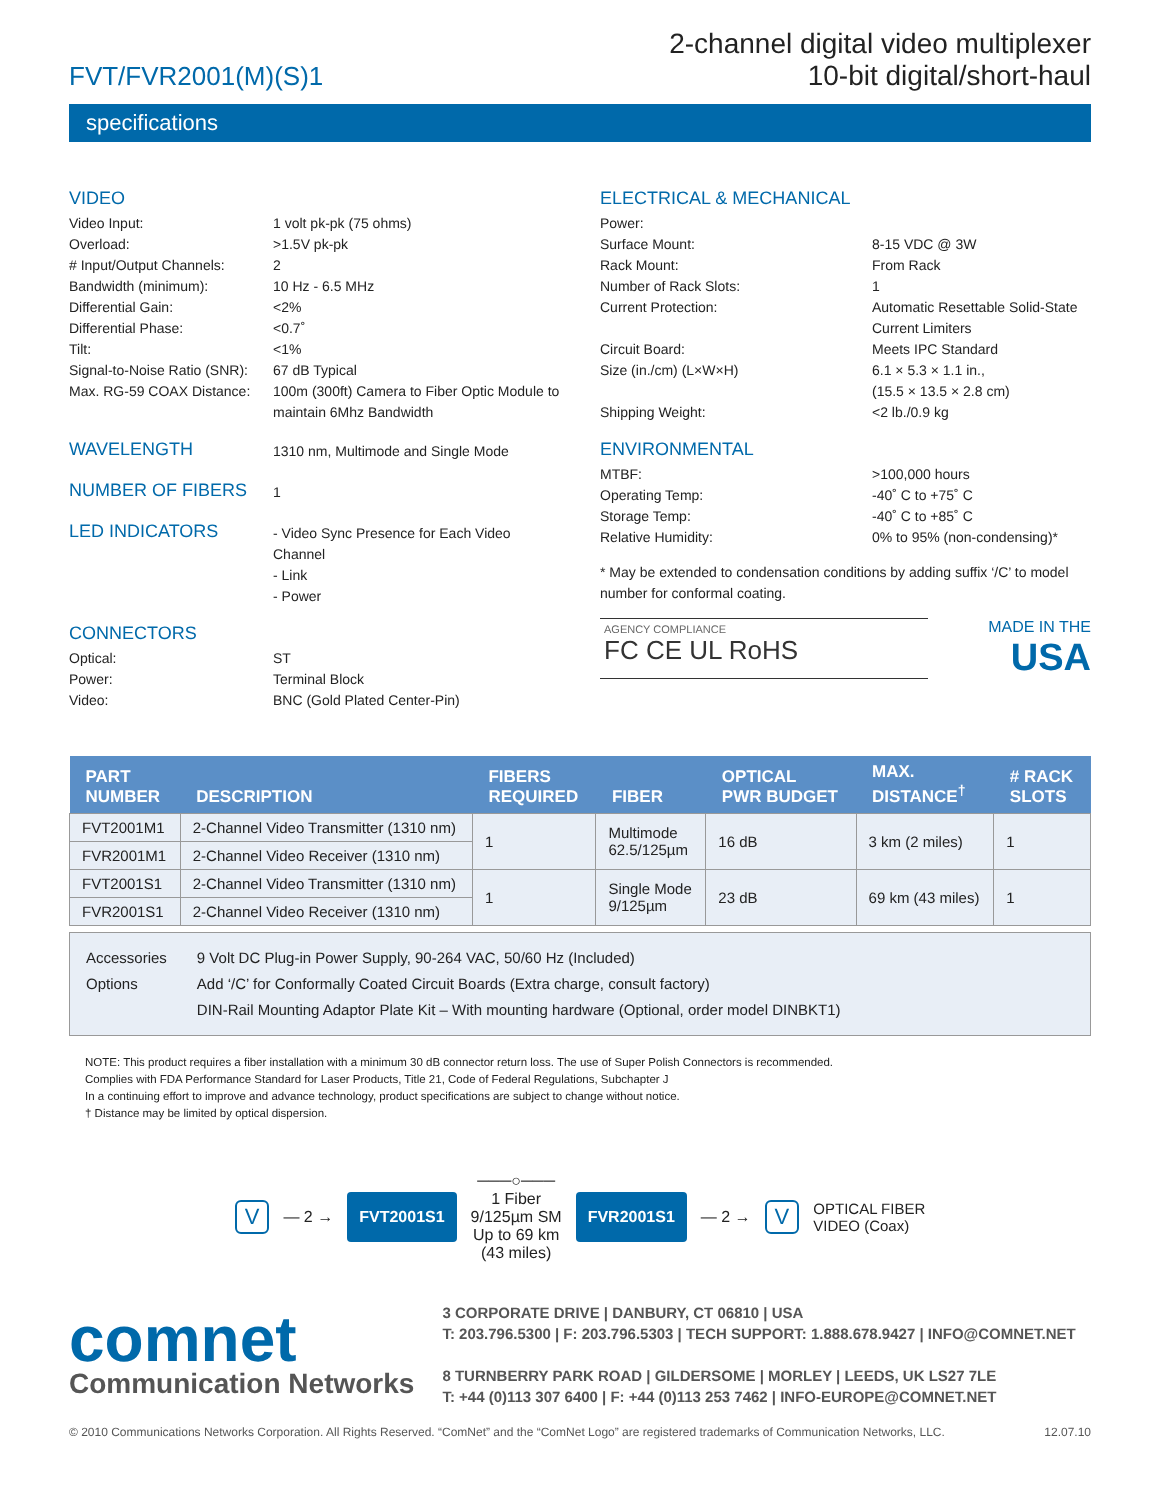FVT/FVR2001(M)(S)1
2-channel digital video multiplexer
10-bit digital/short-haul
specifications
VIDEO
Video Input: 1 volt pk-pk (75 ohms)
Overload: >1.5V pk-pk
# Input/Output Channels: 2
Bandwidth (minimum): 10 Hz - 6.5 MHz
Differential Gain: <2%
Differential Phase: <0.7˚
Tilt: <1%
Signal-to-Noise Ratio (SNR): 67 dB Typical
Max. RG-59 COAX Distance: 100m (300ft) Camera to Fiber Optic Module to maintain 6Mhz Bandwidth
WAVELENGTH
1310 nm, Multimode and Single Mode
NUMBER OF FIBERS
1
LED INDICATORS
- Video Sync Presence for Each Video Channel
- Link
- Power
CONNECTORS
Optical: ST
Power: Terminal Block
Video: BNC (Gold Plated Center-Pin)
ELECTRICAL & MECHANICAL
Power:
Surface Mount: 8-15 VDC @ 3W
Rack Mount: From Rack
Number of Rack Slots: 1
Current Protection: Automatic Resettable Solid-State Current Limiters
Circuit Board: Meets IPC Standard
Size (in./cm) (L×W×H) 6.1 × 5.3 × 1.1 in.,
(15.5 × 13.5 × 2.8 cm)
Shipping Weight: <2 lb./0.9 kg
ENVIRONMENTAL
MTBF: >100,000 hours
Operating Temp: -40˚ C to +75˚ C
Storage Temp: -40˚ C to +85˚ C
Relative Humidity: 0% to 95% (non-condensing)*
* May be extended to condensation conditions by adding suffix ‘/C’ to model number for conformal coating.
AGENCY COMPLIANCE
FC CE UL RoHS
MADE IN THE
USA
| PART NUMBER | DESCRIPTION | FIBERS REQUIRED | FIBER | OPTICAL PWR BUDGET | MAX. DISTANCE<sup>†</sup> | # RACK SLOTS |
| --- | --- | --- | --- | --- | --- | --- |
| FVT2001M1 | 2-Channel Video Transmitter (1310 nm) | 1 | Multimode 62.5/125µm | 16 dB | 3 km (2 miles) | 1 |
| FVR2001M1 | 2-Channel Video Receiver (1310 nm) | | | | | |
| FVT2001S1 | 2-Channel Video Transmitter (1310 nm) | 1 | Single Mode 9/125µm | 23 dB | 69 km (43 miles) | 1 |
| FVR2001S1 | 2-Channel Video Receiver (1310 nm) | | | | | |
Accessories
Options
9 Volt DC Plug-in Power Supply, 90-264 VAC, 50/60 Hz (Included)
Add ‘/C’ for Conformally Coated Circuit Boards (Extra charge, consult factory)
DIN-Rail Mounting Adaptor Plate Kit – With mounting hardware (Optional, order model DINBKT1)
NOTE: This product requires a fiber installation with a minimum 30 dB connector return loss. The use of Super Polish Connectors is recommended.
Complies with FDA Performance Standard for Laser Products, Title 21, Code of Federal Regulations, Subchapter J
In a continuing effort to improve and advance technology, product specifications are subject to change without notice.
† Distance may be limited by optical dispersion.
V — 2 → FVT2001S1 ───○───
1 Fiber
9/125µm SM
Up to 69 km
(43 miles) FVR2001S1 — 2 → V OPTICAL FIBER
VIDEO (Coax)
comnet
Communication Networks
3 CORPORATE DRIVE | DANBURY, CT 06810 | USA
T: 203.796.5300 | F: 203.796.5303 | TECH SUPPORT: 1.888.678.9427 | INFO@COMNET.NET
8 TURNBERRY PARK ROAD | GILDERSOME | MORLEY | LEEDS, UK LS27 7LE
T: +44 (0)113 307 6400 | F: +44 (0)113 253 7462 | INFO-EUROPE@COMNET.NET
© 2010 Communications Networks Corporation. All Rights Reserved. “ComNet” and the “ComNet Logo” are registered trademarks of Communication Networks, LLC. 12.07.10